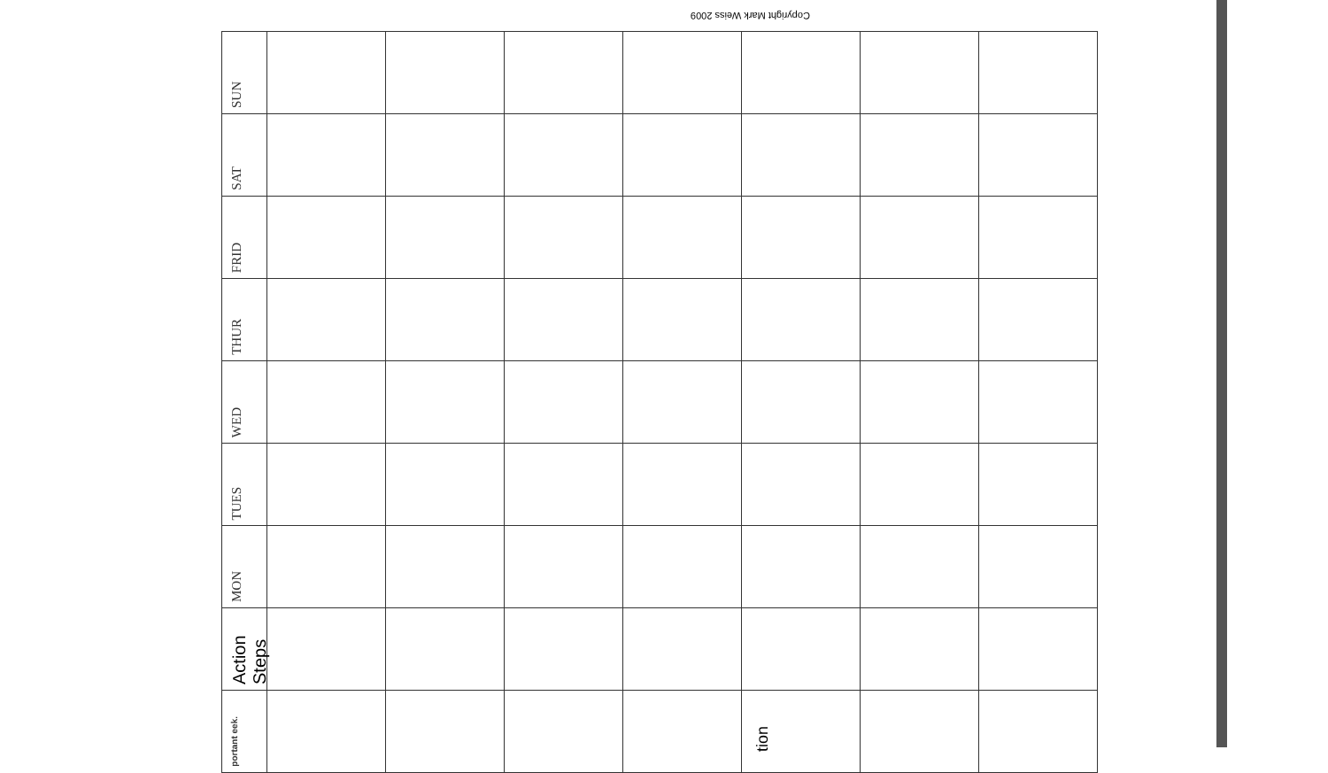Copyright Mark Weiss 2009
| SUN | | | | | | | |
| SAT | | | | | | | |
| FRID | | | | | | | |
| THUR | | | | | | | |
| WED | | | | | | | |
| TUES | | | | | | | |
| MON | | | | | | | |
| Action Steps | | | | | | | |
| portant eek. | | | | | | | |
tion